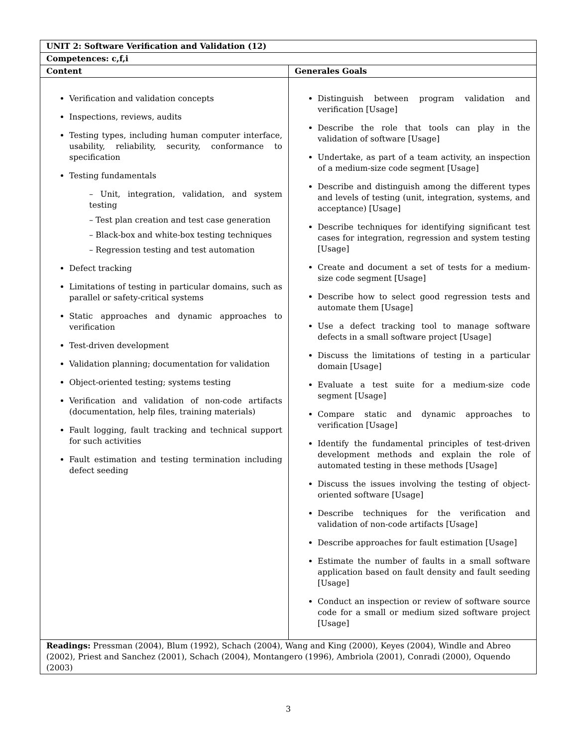| UNIT 2: Software Verification and Validation (12) | |
| --- | --- |
| Competences: c,f,i | |
| Content | Generales Goals |
| Verification and validation concepts Inspections, reviews, audits Testing types, including human computer interface, usability, reliability, security, conformance to specification Testing fundamentals – Unit, integration, validation, and system testing – Test plan creation and test case generation – Black-box and white-box testing techniques – Regression testing and test automation Defect tracking Limitations of testing in particular domains, such as parallel or safety-critical systems Static approaches and dynamic approaches to verification Test-driven development Validation planning; documentation for validation Object-oriented testing; systems testing Verification and validation of non-code artifacts (documentation, help files, training materials) Fault logging, fault tracking and technical support for such activities Fault estimation and testing termination including defect seeding | Distinguish between program validation and verification [Usage] Describe the role that tools can play in the validation of software [Usage] Undertake, as part of a team activity, an inspection of a medium-size code segment [Usage] Describe and distinguish among the different types and levels of testing (unit, integration, systems, and acceptance) [Usage] Describe techniques for identifying significant test cases for integration, regression and system testing [Usage] Create and document a set of tests for a medium-size code segment [Usage] Describe how to select good regression tests and automate them [Usage] Use a defect tracking tool to manage software defects in a small software project [Usage] Discuss the limitations of testing in a particular domain [Usage] Evaluate a test suite for a medium-size code segment [Usage] Compare static and dynamic approaches to verification [Usage] Identify the fundamental principles of test-driven development methods and explain the role of automated testing in these methods [Usage] Discuss the issues involving the testing of object-oriented software [Usage] Describe techniques for the verification and validation of non-code artifacts [Usage] Describe approaches for fault estimation [Usage] Estimate the number of faults in a small software application based on fault density and fault seeding [Usage] Conduct an inspection or review of software source code for a small or medium sized software project [Usage] |
| Readings: Pressman (2004), Blum (1992), Schach (2004), Wang and King (2000), Keyes (2004), Windle and Abreo (2002), Priest and Sanchez (2001), Schach (2004), Montangero (1996), Ambriola (2001), Conradi (2000), Oquendo (2003) | |
3